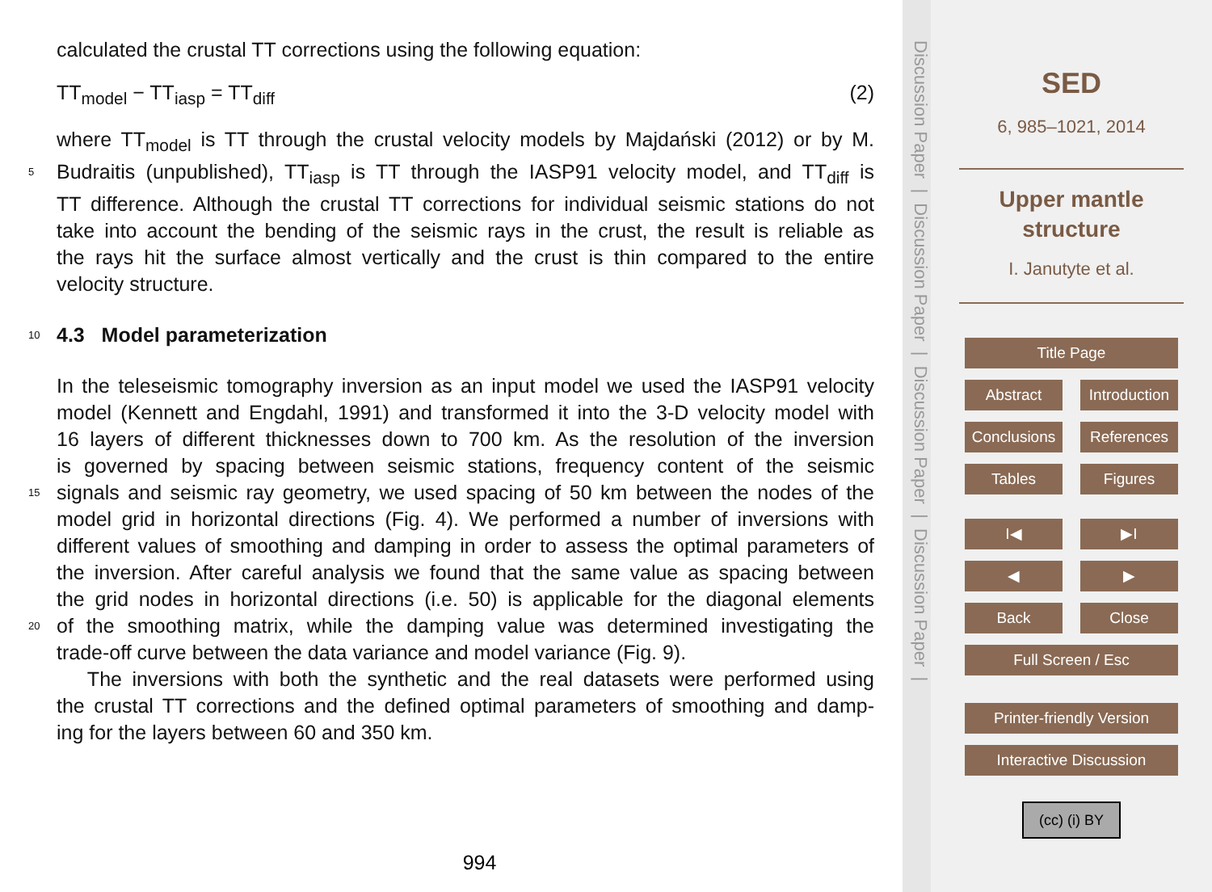calculated the crustal TT corrections using the following equation:
TT<sub>model</sub> − TT<sub>iasp</sub> = TT<sub>diff</sub> (2)
where TT<sub>model</sub> is TT through the crustal velocity models by Majdański (2012) or by M.
5 Budraitis (unpublished), TT<sub>iasp</sub> is TT through the IASP91 velocity model, and TT<sub>diff</sub> is
TT difference. Although the crustal TT corrections for individual seismic stations do not
take into account the bending of the seismic rays in the crust, the result is reliable as
the rays hit the surface almost vertically and the crust is thin compared to the entire
velocity structure.
10 4.3 Model parameterization
In the teleseismic tomography inversion as an input model we used the IASP91 velocity
model (Kennett and Engdahl, 1991) and transformed it into the 3-D velocity model with
16 layers of different thicknesses down to 700 km. As the resolution of the inversion
is governed by spacing between seismic stations, frequency content of the seismic
15 signals and seismic ray geometry, we used spacing of 50 km between the nodes of the
model grid in horizontal directions (Fig. 4). We performed a number of inversions with
different values of smoothing and damping in order to assess the optimal parameters of
the inversion. After careful analysis we found that the same value as spacing between
the grid nodes in horizontal directions (i.e. 50) is applicable for the diagonal elements
20 of the smoothing matrix, while the damping value was determined investigating the
trade-off curve between the data variance and model variance (Fig. 9).
The inversions with both the synthetic and the real datasets were performed using
the crustal TT corrections and the defined optimal parameters of smoothing and damp-
ing for the layers between 60 and 350 km.
994
Discussion Paper | Discussion Paper | Discussion Paper | Discussion Paper |
SED
6, 985–1021, 2014
Upper mantle
structure
I. Janutyte et al.
Title Page
Abstract Introduction
Conclusions
References
Tables Figures
I◀ ▶I
◀ ▶
Back Close
Full Screen / Esc
Printer-friendly Version
Interactive Discussion
(cc) (i) BY